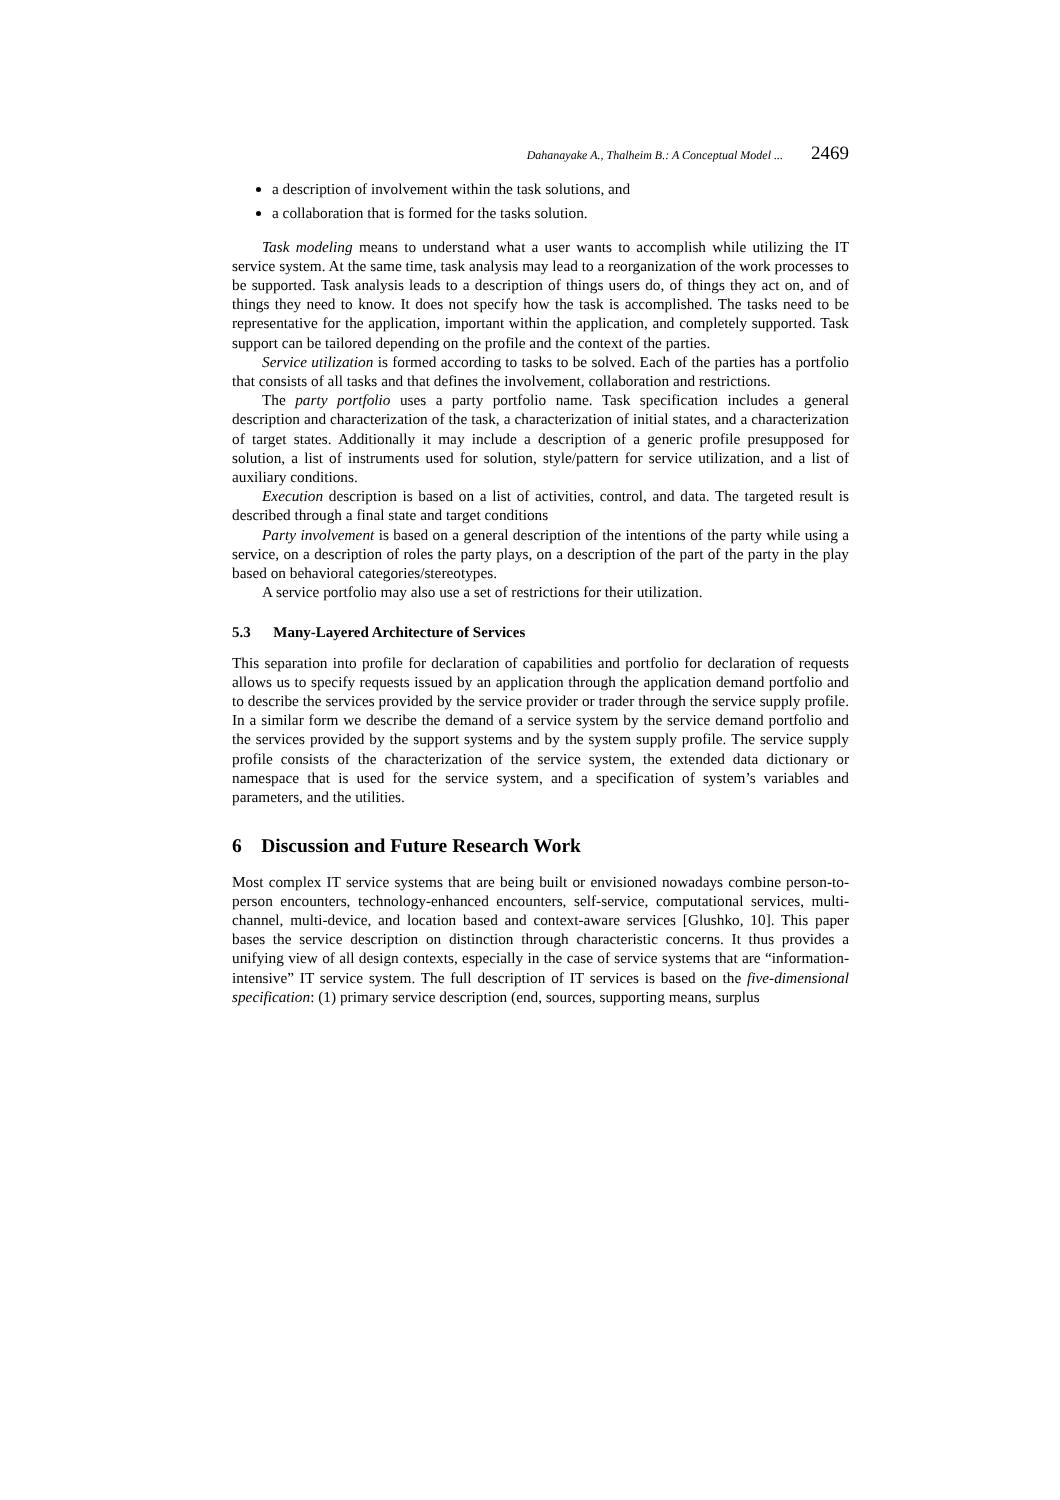Dahanayake A., Thalheim B.: A Conceptual Model ... 2469
a description of involvement within the task solutions, and
a collaboration that is formed for the tasks solution.
Task modeling means to understand what a user wants to accomplish while utilizing the IT service system. At the same time, task analysis may lead to a reorganization of the work processes to be supported. Task analysis leads to a description of things users do, of things they act on, and of things they need to know. It does not specify how the task is accomplished. The tasks need to be representative for the application, important within the application, and completely supported. Task support can be tailored depending on the profile and the context of the parties.
Service utilization is formed according to tasks to be solved. Each of the parties has a portfolio that consists of all tasks and that defines the involvement, collaboration and restrictions.
The party portfolio uses a party portfolio name. Task specification includes a general description and characterization of the task, a characterization of initial states, and a characterization of target states. Additionally it may include a description of a generic profile presupposed for solution, a list of instruments used for solution, style/pattern for service utilization, and a list of auxiliary conditions.
Execution description is based on a list of activities, control, and data. The targeted result is described through a final state and target conditions
Party involvement is based on a general description of the intentions of the party while using a service, on a description of roles the party plays, on a description of the part of the party in the play based on behavioral categories/stereotypes.
A service portfolio may also use a set of restrictions for their utilization.
5.3 Many-Layered Architecture of Services
This separation into profile for declaration of capabilities and portfolio for declaration of requests allows us to specify requests issued by an application through the application demand portfolio and to describe the services provided by the service provider or trader through the service supply profile. In a similar form we describe the demand of a service system by the service demand portfolio and the services provided by the support systems and by the system supply profile. The service supply profile consists of the characterization of the service system, the extended data dictionary or namespace that is used for the service system, and a specification of system’s variables and parameters, and the utilities.
6 Discussion and Future Research Work
Most complex IT service systems that are being built or envisioned nowadays combine person-to-person encounters, technology-enhanced encounters, self-service, computational services, multi-channel, multi-device, and location based and context-aware services [Glushko, 10]. This paper bases the service description on distinction through characteristic concerns. It thus provides a unifying view of all design contexts, especially in the case of service systems that are “information-intensive” IT service system. The full description of IT services is based on the five-dimensional specification: (1) primary service description (end, sources, supporting means, surplus